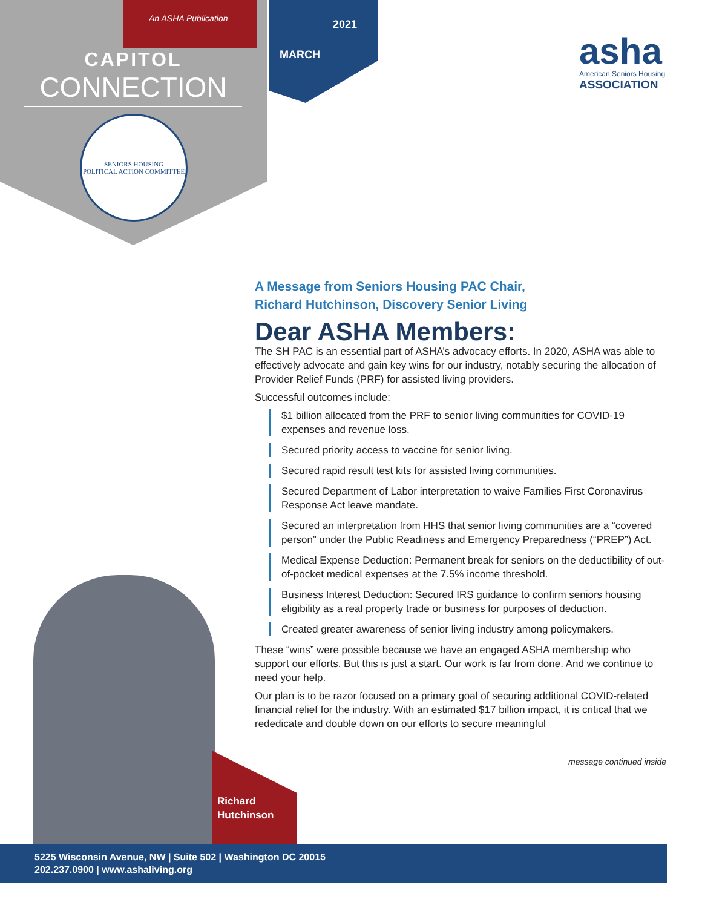An ASHA Publication
CAPITOL
CONNECTION
SENIORS HOUSING
POLITICAL ACTION COMMITTEE
2021
MARCH
asha
American Seniors Housing
ASSOCIATION
A Message from Seniors Housing PAC Chair,
Richard Hutchinson, Discovery Senior Living
Dear ASHA Members:
The SH PAC is an essential part of ASHA’s advocacy efforts. In 2020, ASHA was able to effectively advocate and gain key wins for our industry, notably securing the allocation of Provider Relief Funds (PRF) for assisted living providers.
Successful outcomes include:
$1 billion allocated from the PRF to senior living communities for COVID-19 expenses and revenue loss.
Secured priority access to vaccine for senior living.
Secured rapid result test kits for assisted living communities.
Secured Department of Labor interpretation to waive Families First Coronavirus Response Act leave mandate.
Secured an interpretation from HHS that senior living communities are a “covered person” under the Public Readiness and Emergency Preparedness (“PREP”) Act.
Medical Expense Deduction: Permanent break for seniors on the deductibility of out-of-pocket medical expenses at the 7.5% income threshold.
Business Interest Deduction: Secured IRS guidance to confirm seniors housing eligibility as a real property trade or business for purposes of deduction.
Created greater awareness of senior living industry among policymakers.
These “wins” were possible because we have an engaged ASHA membership who support our efforts. But this is just a start. Our work is far from done. And we continue to need your help.
Our plan is to be razor focused on a primary goal of securing additional COVID-related financial relief for the industry. With an estimated $17 billion impact, it is critical that we rededicate and double down on our efforts to secure meaningful
message continued inside
Richard
Hutchinson
5225 Wisconsin Avenue, NW | Suite 502 | Washington DC 20015
202.237.0900 | www.ashaliving.org